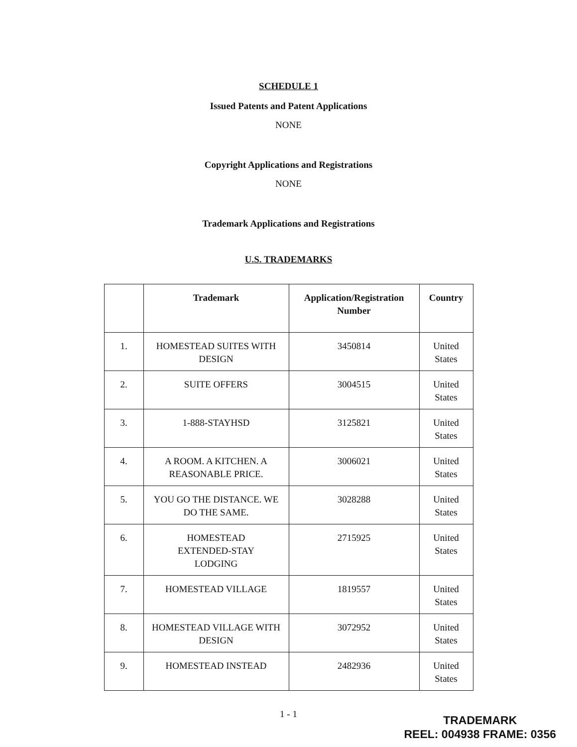SCHEDULE 1
Issued Patents and Patent Applications
NONE
Copyright Applications and Registrations
NONE
Trademark Applications and Registrations
U.S. TRADEMARKS
| | Trademark | Application/Registration Number | Country |
| --- | --- | --- | --- |
| 1. | HOMESTEAD SUITES WITH DESIGN | 3450814 | United States |
| 2. | SUITE OFFERS | 3004515 | United States |
| 3. | 1-888-STAYHSD | 3125821 | United States |
| 4. | A ROOM. A KITCHEN. A REASONABLE PRICE. | 3006021 | United States |
| 5. | YOU GO THE DISTANCE. WE DO THE SAME. | 3028288 | United States |
| 6. | HOMESTEAD EXTENDED-STAY LODGING | 2715925 | United States |
| 7. | HOMESTEAD VILLAGE | 1819557 | United States |
| 8. | HOMESTEAD VILLAGE WITH DESIGN | 3072952 | United States |
| 9. | HOMESTEAD INSTEAD | 2482936 | United States |
1 - 1
TRADEMARK
REEL: 004938 FRAME: 0356